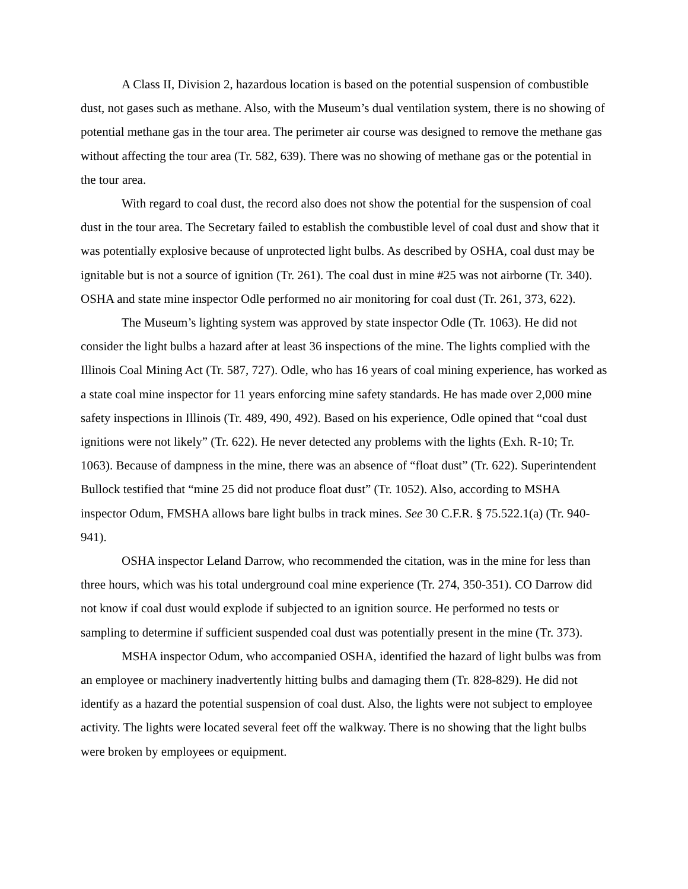A Class II, Division 2, hazardous location is based on the potential suspension of combustible dust, not gases such as methane. Also, with the Museum’s dual ventilation system, there is no showing of potential methane gas in the tour area. The perimeter air course was designed to remove the methane gas without affecting the tour area (Tr. 582, 639). There was no showing of methane gas or the potential in the tour area.
With regard to coal dust, the record also does not show the potential for the suspension of coal dust in the tour area. The Secretary failed to establish the combustible level of coal dust and show that it was potentially explosive because of unprotected light bulbs. As described by OSHA, coal dust may be ignitable but is not a source of ignition (Tr. 261). The coal dust in mine #25 was not airborne (Tr. 340). OSHA and state mine inspector Odle performed no air monitoring for coal dust (Tr. 261, 373, 622).
The Museum’s lighting system was approved by state inspector Odle (Tr. 1063). He did not consider the light bulbs a hazard after at least 36 inspections of the mine. The lights complied with the Illinois Coal Mining Act (Tr. 587, 727). Odle, who has 16 years of coal mining experience, has worked as a state coal mine inspector for 11 years enforcing mine safety standards. He has made over 2,000 mine safety inspections in Illinois (Tr. 489, 490, 492). Based on his experience, Odle opined that “coal dust ignitions were not likely” (Tr. 622). He never detected any problems with the lights (Exh. R-10; Tr. 1063). Because of dampness in the mine, there was an absence of “float dust” (Tr. 622). Superintendent Bullock testified that “mine 25 did not produce float dust” (Tr. 1052). Also, according to MSHA inspector Odum, FMSHA allows bare light bulbs in track mines. See 30 C.F.R. § 75.522.1(a) (Tr. 940-941).
OSHA inspector Leland Darrow, who recommended the citation, was in the mine for less than three hours, which was his total underground coal mine experience (Tr. 274, 350-351). CO Darrow did not know if coal dust would explode if subjected to an ignition source. He performed no tests or sampling to determine if sufficient suspended coal dust was potentially present in the mine (Tr. 373).
MSHA inspector Odum, who accompanied OSHA, identified the hazard of light bulbs was from an employee or machinery inadvertently hitting bulbs and damaging them (Tr. 828-829). He did not identify as a hazard the potential suspension of coal dust. Also, the lights were not subject to employee activity. The lights were located several feet off the walkway. There is no showing that the light bulbs were broken by employees or equipment.